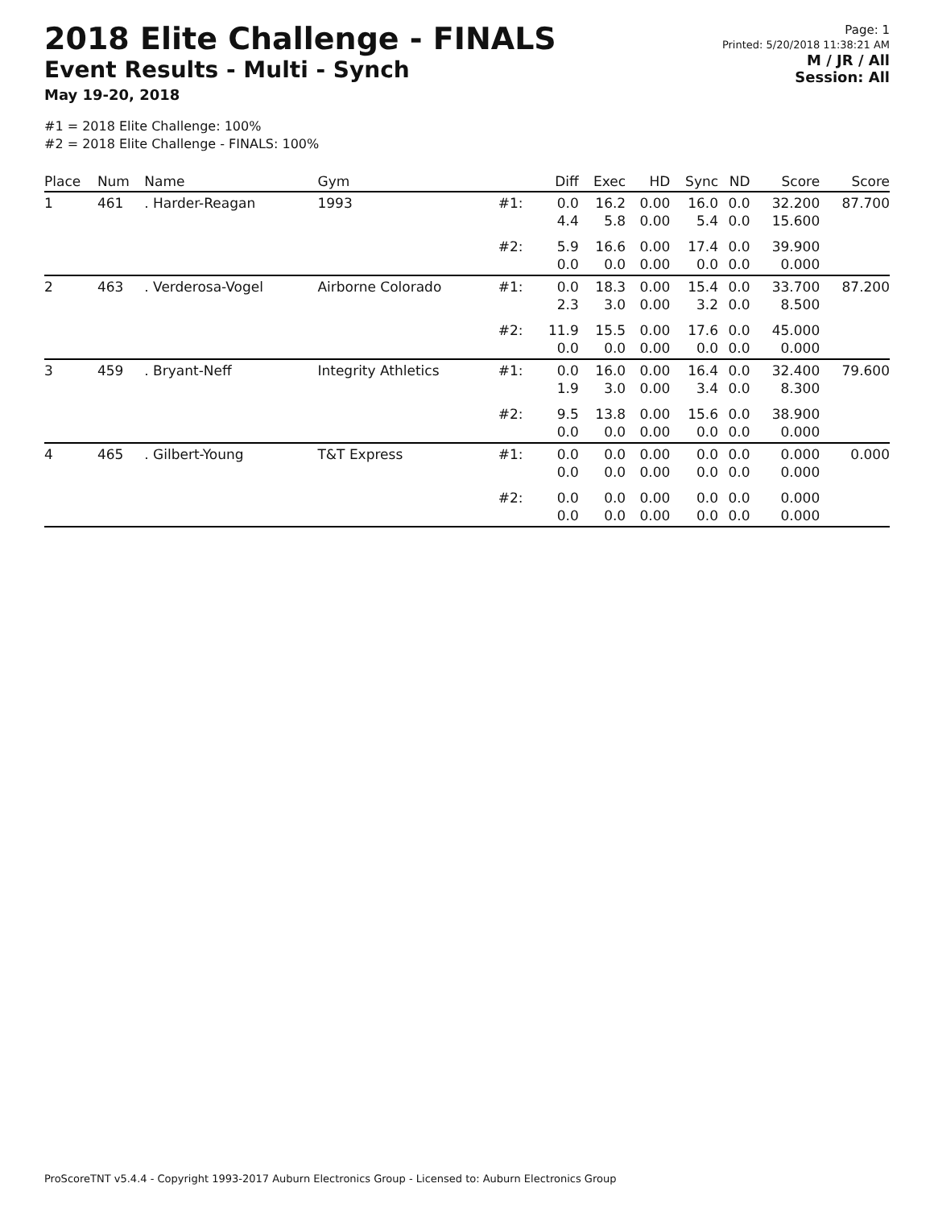2018 Elite Challenge - FINALS
Event Results - Multi - Synch
May 19-20, 2018
#1 = 2018 Elite Challenge: 100%
#2 = 2018 Elite Challenge - FINALS: 100%
Page: 1
Printed: 5/20/2018 11:38:21 AM
M / JR / All
Session: All
| Place | Num | Name | Gym | | Diff | Exec | HD | Sync | ND | Score | Score |
| --- | --- | --- | --- | --- | --- | --- | --- | --- | --- | --- | --- |
| 1 | 461 | . Harder-Reagan | 1993 | #1: | 0.0 4.4 | 16.2 5.8 | 0.00 0.00 | 16.0 5.4 | 0.0 0.0 | 32.200 15.600 | 87.700 |
| | | | | #2: | 5.9 0.0 | 16.6 0.0 | 0.00 0.00 | 17.4 0.0 | 0.0 0.0 | 39.900 0.000 | |
| 2 | 463 | . Verderosa-Vogel | Airborne Colorado | #1: | 0.0 2.3 | 18.3 3.0 | 0.00 0.00 | 15.4 3.2 | 0.0 0.0 | 33.700 8.500 | 87.200 |
| | | | | #2: | 11.9 0.0 | 15.5 0.0 | 0.00 0.00 | 17.6 0.0 | 0.0 0.0 | 45.000 0.000 | |
| 3 | 459 | . Bryant-Neff | Integrity Athletics | #1: | 0.0 1.9 | 16.0 3.0 | 0.00 0.00 | 16.4 3.4 | 0.0 0.0 | 32.400 8.300 | 79.600 |
| | | | | #2: | 9.5 0.0 | 13.8 0.0 | 0.00 0.00 | 15.6 0.0 | 0.0 0.0 | 38.900 0.000 | |
| 4 | 465 | . Gilbert-Young | T&T Express | #1: | 0.0 0.0 | 0.0 0.0 | 0.00 0.00 | 0.0 0.0 | 0.0 0.0 | 0.000 0.000 | 0.000 |
| | | | | #2: | 0.0 0.0 | 0.0 0.0 | 0.00 0.00 | 0.0 0.0 | 0.0 0.0 | 0.000 0.000 | |
ProScoreTNT v5.4.4 - Copyright 1993-2017 Auburn Electronics Group - Licensed to: Auburn Electronics Group